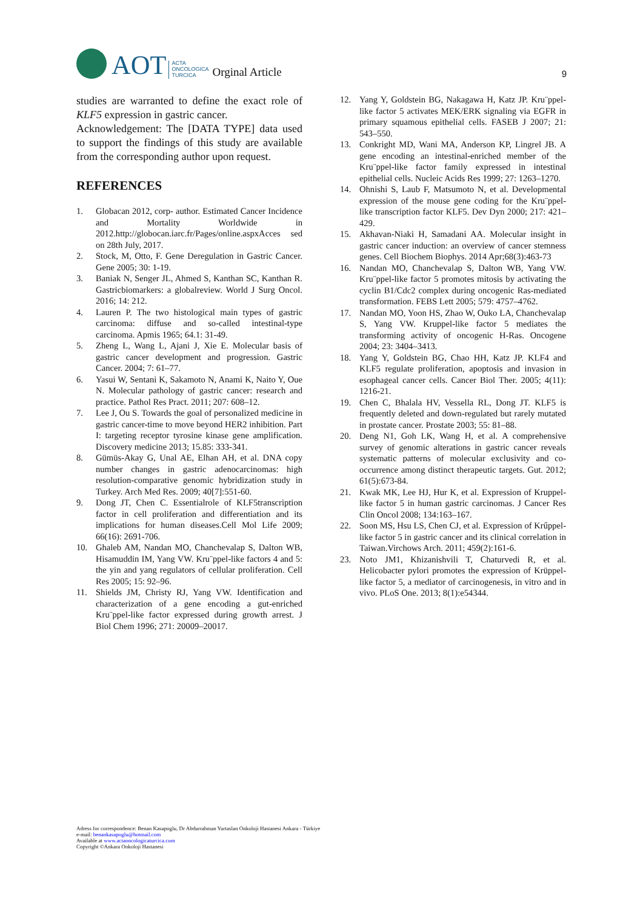AOT ACTA
ONCOLOGICA
TURCICA Orginal Article 9
studies are warranted to define the exact role of KLF5 expression in gastric cancer.
Acknowledgement: The [DATA TYPE] data used to support the findings of this study are available from the corresponding author upon request.
REFERENCES
1. Globacan 2012, corp- author. Estimated Cancer Incidence and Mortality Worldwide in 2012.http://globocan.iarc.fr/Pages/online.aspxAcces sed on 28th July, 2017.
2. Stock, M, Otto, F. Gene Deregulation in Gastric Cancer. Gene 2005; 30: 1-19.
3. Baniak N, Senger JL, Ahmed S, Kanthan SC, Kanthan R. Gastricbiomarkers: a globalreview. World J Surg Oncol. 2016; 14: 212.
4. Lauren P. The two histological main types of gastric carcinoma: diffuse and so-called intestinal-type carcinoma. Apmis 1965; 64.1: 31-49.
5. Zheng L, Wang L, Ajani J, Xie E. Molecular basis of gastric cancer development and progression. Gastric Cancer. 2004; 7: 61–77.
6. Yasui W, Sentani K, Sakamoto N, Anami K, Naito Y, Oue N. Molecular pathology of gastric cancer: research and practice. Pathol Res Pract. 2011; 207: 608–12.
7. Lee J, Ou S. Towards the goal of personalized medicine in gastric cancer-time to move beyond HER2 inhibition. Part I: targeting receptor tyrosine kinase gene amplification. Discovery medicine 2013; 15.85: 333-341.
8. Gümüs-Akay G, Unal AE, Elhan AH, et al. DNA copy number changes in gastric adenocarcinomas: high resolution-comparative genomic hybridization study in Turkey. Arch Med Res. 2009; 40[7]:551-60.
9. Dong JT, Chen C. Essentialrole of KLF5transcription factor in cell proliferation and differentiation and its implications for human diseases.Cell Mol Life 2009; 66(16): 2691-706.
10. Ghaleb AM, Nandan MO, Chanchevalap S, Dalton WB, Hisamuddin IM, Yang VW. Kru¨ppel-like factors 4 and 5: the yin and yang regulators of cellular proliferation. Cell Res 2005; 15: 92–96.
11. Shields JM, Christy RJ, Yang VW. Identification and characterization of a gene encoding a gut-enriched Kru¨ppel-like factor expressed during growth arrest. J Biol Chem 1996; 271: 20009–20017.
12. Yang Y, Goldstein BG, Nakagawa H, Katz JP. Kru¨ppel-like factor 5 activates MEK/ERK signaling via EGFR in primary squamous epithelial cells. FASEB J 2007; 21: 543–550.
13. Conkright MD, Wani MA, Anderson KP, Lingrel JB. A gene encoding an intestinal-enriched member of the Kru¨ppel-like factor family expressed in intestinal epithelial cells. Nucleic Acids Res 1999; 27: 1263–1270.
14. Ohnishi S, Laub F, Matsumoto N, et al. Developmental expression of the mouse gene coding for the Kru¨ppel-like transcription factor KLF5. Dev Dyn 2000; 217: 421–429.
15. Akhavan-Niaki H, Samadani AA. Molecular insight in gastric cancer induction: an overview of cancer stemness genes. Cell Biochem Biophys. 2014 Apr;68(3):463-73
16. Nandan MO, Chanchevalap S, Dalton WB, Yang VW. Kru¨ppel-like factor 5 promotes mitosis by activating the cyclin B1/Cdc2 complex during oncogenic Ras-mediated transformation. FEBS Lett 2005; 579: 4757–4762.
17. Nandan MO, Yoon HS, Zhao W, Ouko LA, Chanchevalap S, Yang VW. Kruppel-like factor 5 mediates the transforming activity of oncogenic H-Ras. Oncogene 2004; 23: 3404–3413.
18. Yang Y, Goldstein BG, Chao HH, Katz JP. KLF4 and KLF5 regulate proliferation, apoptosis and invasion in esophageal cancer cells. Cancer Biol Ther. 2005; 4(11): 1216-21.
19. Chen C, Bhalala HV, Vessella RL, Dong JT. KLF5 is frequently deleted and down-regulated but rarely mutated in prostate cancer. Prostate 2003; 55: 81–88.
20. Deng N1, Goh LK, Wang H, et al. A comprehensive survey of genomic alterations in gastric cancer reveals systematic patterns of molecular exclusivity and co-occurrence among distinct therapeutic targets. Gut. 2012; 61(5):673-84.
21. Kwak MK, Lee HJ, Hur K, et al. Expression of Kruppel-like factor 5 in human gastric carcinomas. J Cancer Res Clin Oncol 2008; 134:163–167.
22. Soon MS, Hsu LS, Chen CJ, et al. Expression of Krűppel-like factor 5 in gastric cancer and its clinical correlation in Taiwan.Virchows Arch. 2011; 459(2):161-6.
23. Noto JM1, Khizanishvili T, Chaturvedi R, et al. Helicobacter pylori promotes the expression of Krüppel-like factor 5, a mediator of carcinogenesis, in vitro and in vivo. PLoS One. 2013; 8(1):e54344.
Adress for correspondence: Benan Kasapoglu, Dr Abdurrahman Yurtaslan Onkoloji Hastanesi Ankara - Türkiye
e-mail: benankasapoglu@hotmail.com
Available at www.actaoncologicaturcica.com
Copyright ©Ankara Onkoloji Hastanesi